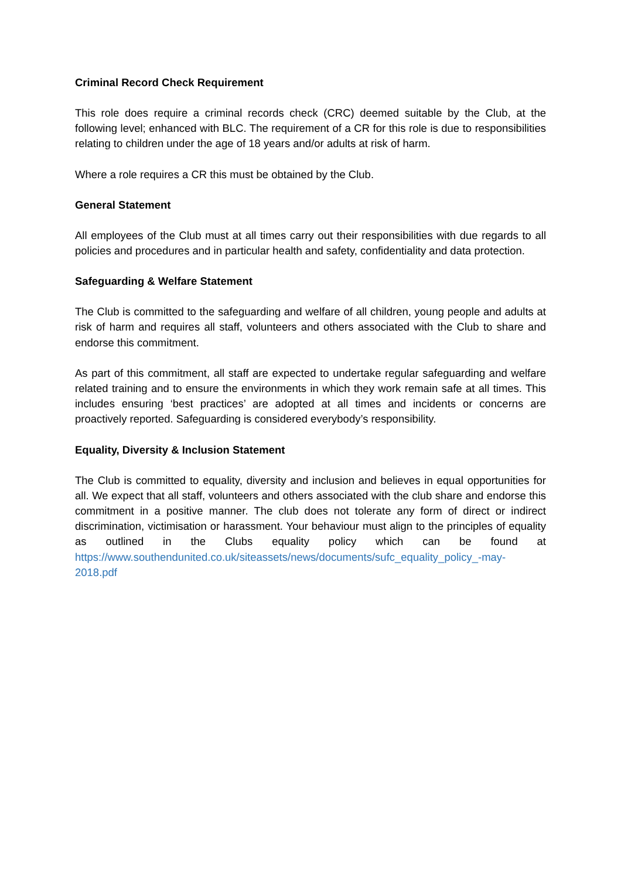Criminal Record Check Requirement
This role does require a criminal records check (CRC) deemed suitable by the Club, at the following level; enhanced with BLC. The requirement of a CR for this role is due to responsibilities relating to children under the age of 18 years and/or adults at risk of harm.
Where a role requires a CR this must be obtained by the Club.
General Statement
All employees of the Club must at all times carry out their responsibilities with due regards to all policies and procedures and in particular health and safety, confidentiality and data protection.
Safeguarding & Welfare Statement
The Club is committed to the safeguarding and welfare of all children, young people and adults at risk of harm and requires all staff, volunteers and others associated with the Club to share and endorse this commitment.
As part of this commitment, all staff are expected to undertake regular safeguarding and welfare related training and to ensure the environments in which they work remain safe at all times. This includes ensuring ‘best practices’ are adopted at all times and incidents or concerns are proactively reported. Safeguarding is considered everybody’s responsibility.
Equality, Diversity & Inclusion Statement
The Club is committed to equality, diversity and inclusion and believes in equal opportunities for all. We expect that all staff, volunteers and others associated with the club share and endorse this commitment in a positive manner. The club does not tolerate any form of direct or indirect discrimination, victimisation or harassment. Your behaviour must align to the principles of equality as outlined in the Clubs equality policy which can be found at https://www.southendunited.co.uk/siteassets/news/documents/sufc_equality_policy_-may-2018.pdf